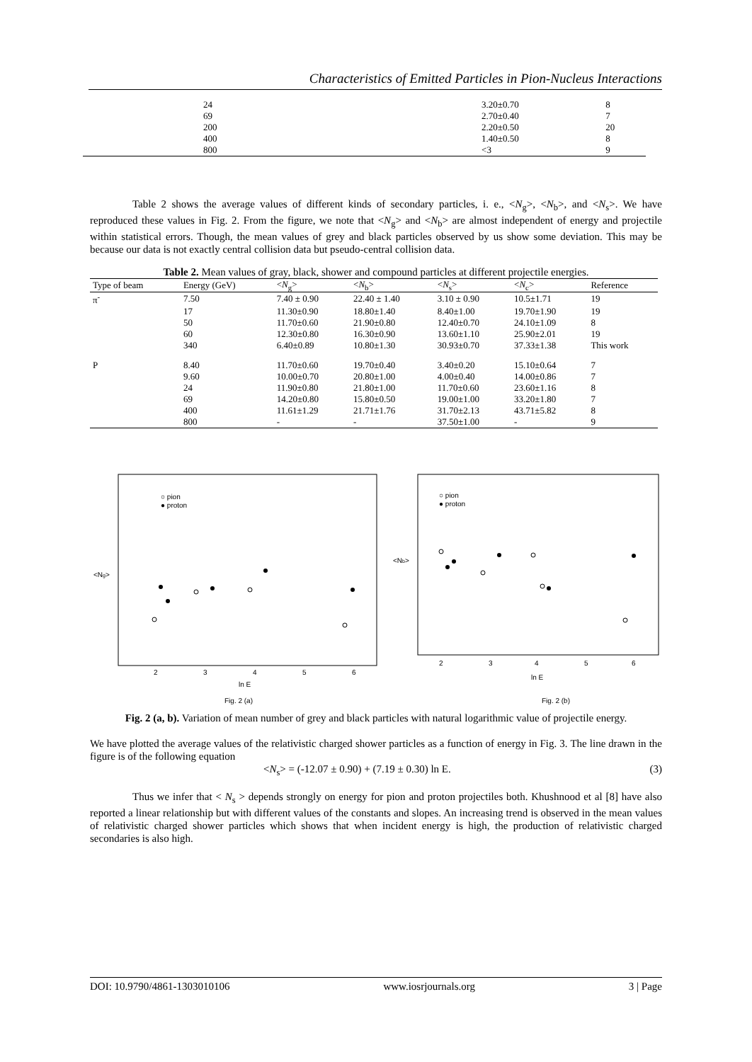Characteristics of Emitted Particles in Pion-Nucleus Interactions
| 24 | 3.20±0.70 | 8 |
| 69 | 2.70±0.40 | 7 |
| 200 | 2.20±0.50 | 20 |
| 400 | 1.40±0.50 | 8 |
| 800 | <3 | 9 |
Table 2 shows the average values of different kinds of secondary particles, i. e., <N<sub>g</sub>>, <N<sub>b</sub>>, and <N<sub>s</sub>>. We have reproduced these values in Fig. 2. From the figure, we note that <N<sub>g</sub>> and <N<sub>b</sub>> are almost independent of energy and projectile within statistical errors. Though, the mean values of grey and black particles observed by us show some deviation. This may be because our data is not exactly central collision data but pseudo-central collision data.
Table 2. Mean values of gray, black, shower and compound particles at different projectile energies.
| Type of beam | Energy (GeV) | < N<sub>g</sub>> | < N<sub>b</sub>> | < N<sub>s</sub>> | < N<sub>c</sub>> | Reference |
| --- | --- | --- | --- | --- | --- | --- |
| π<sup>-</sup> | 7.50 | 7.40 ± 0.90 | 22.40 ± 1.40 | 3.10 ± 0.90 | 10.5±1.71 | 19 |
| | 17 | 11.30±0.90 | 18.80±1.40 | 8.40±1.00 | 19.70±1.90 | 19 |
| | 50 | 11.70±0.60 | 21.90±0.80 | 12.40±0.70 | 24.10±1.09 | 8 |
| | 60 | 12.30±0.80 | 16.30±0.90 | 13.60±1.10 | 25.90±2.01 | 19 |
| | 340 | 6.40±0.89 | 10.80±1.30 | 30.93±0.70 | 37.33±1.38 | This work |
| P | 8.40 | 11.70±0.60 | 19.70±0.40 | 3.40±0.20 | 15.10±0.64 | 7 |
| | 9.60 | 10.00±0.70 | 20.80±1.00 | 4.00±0.40 | 14.00±0.86 | 7 |
| | 24 | 11.90±0.80 | 21.80±1.00 | 11.70±0.60 | 23.60±1.16 | 8 |
| | 69 | 14.20±0.80 | 15.80±0.50 | 19.00±1.00 | 33.20±1.80 | 7 |
| | 400 | 11.61±1.29 | 21.71±1.76 | 31.70±2.13 | 43.71±5.82 | 8 |
| | 800 | - | - | 37.50±1.00 | - | 9 |
<Ng>
○ pion
● proton
2
3
4
5
6
ln E
Fig. 2 (a)
<Nb>
○ pion
● proton
2
3
4
5
6
ln E
Fig. 2 (b)
Fig. 2 (a, b). Variation of mean number of grey and black particles with natural logarithmic value of projectile energy.
We have plotted the average values of the relativistic charged shower particles as a function of energy in Fig. 3. The line drawn in the figure is of the following equation
<N<sub>s</sub>> = (-12.07 ± 0.90) + (7.19 ± 0.30) ln E. (3)
Thus we infer that < N<sub>s</sub> > depends strongly on energy for pion and proton projectiles both. Khushnood et al [8] have also reported a linear relationship but with different values of the constants and slopes. An increasing trend is observed in the mean values of relativistic charged shower particles which shows that when incident energy is high, the production of relativistic charged secondaries is also high.
DOI: 10.9790/4861-1303010106 www.iosrjournals.org 3 | Page